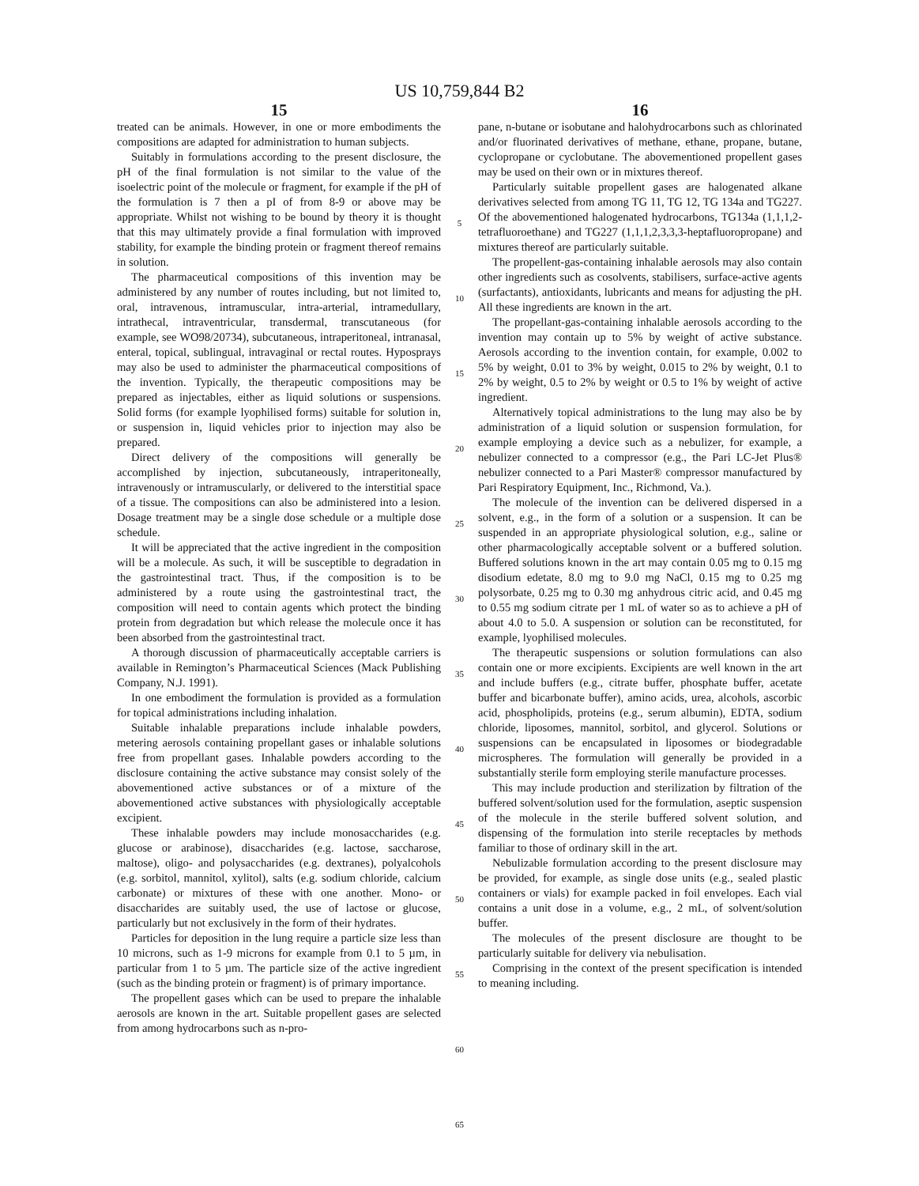US 10,759,844 B2
15
treated can be animals. However, in one or more embodiments the compositions are adapted for administration to human subjects.
Suitably in formulations according to the present disclosure, the pH of the final formulation is not similar to the value of the isoelectric point of the molecule or fragment, for example if the pH of the formulation is 7 then a pI of from 8-9 or above may be appropriate. Whilst not wishing to be bound by theory it is thought that this may ultimately provide a final formulation with improved stability, for example the binding protein or fragment thereof remains in solution.
The pharmaceutical compositions of this invention may be administered by any number of routes including, but not limited to, oral, intravenous, intramuscular, intra-arterial, intramedullary, intrathecal, intraventricular, transdermal, transcutaneous (for example, see WO98/20734), subcutaneous, intraperitoneal, intranasal, enteral, topical, sublingual, intravaginal or rectal routes. Hyposprays may also be used to administer the pharmaceutical compositions of the invention. Typically, the therapeutic compositions may be prepared as injectables, either as liquid solutions or suspensions. Solid forms (for example lyophilised forms) suitable for solution in, or suspension in, liquid vehicles prior to injection may also be prepared.
Direct delivery of the compositions will generally be accomplished by injection, subcutaneously, intraperitoneally, intravenously or intramuscularly, or delivered to the interstitial space of a tissue. The compositions can also be administered into a lesion. Dosage treatment may be a single dose schedule or a multiple dose schedule.
It will be appreciated that the active ingredient in the composition will be a molecule. As such, it will be susceptible to degradation in the gastrointestinal tract. Thus, if the composition is to be administered by a route using the gastrointestinal tract, the composition will need to contain agents which protect the binding protein from degradation but which release the molecule once it has been absorbed from the gastrointestinal tract.
A thorough discussion of pharmaceutically acceptable carriers is available in Remington’s Pharmaceutical Sciences (Mack Publishing Company, N.J. 1991).
In one embodiment the formulation is provided as a formulation for topical administrations including inhalation.
Suitable inhalable preparations include inhalable powders, metering aerosols containing propellant gases or inhalable solutions free from propellant gases. Inhalable powders according to the disclosure containing the active substance may consist solely of the abovementioned active substances or of a mixture of the abovementioned active substances with physiologically acceptable excipient.
These inhalable powders may include monosaccharides (e.g. glucose or arabinose), disaccharides (e.g. lactose, saccharose, maltose), oligo- and polysaccharides (e.g. dextranes), polyalcohols (e.g. sorbitol, mannitol, xylitol), salts (e.g. sodium chloride, calcium carbonate) or mixtures of these with one another. Mono- or disaccharides are suitably used, the use of lactose or glucose, particularly but not exclusively in the form of their hydrates.
Particles for deposition in the lung require a particle size less than 10 microns, such as 1-9 microns for example from 0.1 to 5 µm, in particular from 1 to 5 µm. The particle size of the active ingredient (such as the binding protein or fragment) is of primary importance.
The propellent gases which can be used to prepare the inhalable aerosols are known in the art. Suitable propellent gases are selected from among hydrocarbons such as n-pro-
5
10
15
20
25
30
35
40
45
50
55
60
65
16
pane, n-butane or isobutane and halohydrocarbons such as chlorinated and/or fluorinated derivatives of methane, ethane, propane, butane, cyclopropane or cyclobutane. The abovementioned propellent gases may be used on their own or in mixtures thereof.
Particularly suitable propellent gases are halogenated alkane derivatives selected from among TG 11, TG 12, TG 134a and TG227. Of the abovementioned halogenated hydrocarbons, TG134a (1,1,1,2-tetrafluoroethane) and TG227 (1,1,1,2,3,3,3-heptafluoropropane) and mixtures thereof are particularly suitable.
The propellent-gas-containing inhalable aerosols may also contain other ingredients such as cosolvents, stabilisers, surface-active agents (surfactants), antioxidants, lubricants and means for adjusting the pH. All these ingredients are known in the art.
The propellant-gas-containing inhalable aerosols according to the invention may contain up to 5% by weight of active substance. Aerosols according to the invention contain, for example, 0.002 to 5% by weight, 0.01 to 3% by weight, 0.015 to 2% by weight, 0.1 to 2% by weight, 0.5 to 2% by weight or 0.5 to 1% by weight of active ingredient.
Alternatively topical administrations to the lung may also be by administration of a liquid solution or suspension formulation, for example employing a device such as a nebulizer, for example, a nebulizer connected to a compressor (e.g., the Pari LC-Jet Plus® nebulizer connected to a Pari Master® compressor manufactured by Pari Respiratory Equipment, Inc., Richmond, Va.).
The molecule of the invention can be delivered dispersed in a solvent, e.g., in the form of a solution or a suspension. It can be suspended in an appropriate physiological solution, e.g., saline or other pharmacologically acceptable solvent or a buffered solution. Buffered solutions known in the art may contain 0.05 mg to 0.15 mg disodium edetate, 8.0 mg to 9.0 mg NaCl, 0.15 mg to 0.25 mg polysorbate, 0.25 mg to 0.30 mg anhydrous citric acid, and 0.45 mg to 0.55 mg sodium citrate per 1 mL of water so as to achieve a pH of about 4.0 to 5.0. A suspension or solution can be reconstituted, for example, lyophilised molecules.
The therapeutic suspensions or solution formulations can also contain one or more excipients. Excipients are well known in the art and include buffers (e.g., citrate buffer, phosphate buffer, acetate buffer and bicarbonate buffer), amino acids, urea, alcohols, ascorbic acid, phospholipids, proteins (e.g., serum albumin), EDTA, sodium chloride, liposomes, mannitol, sorbitol, and glycerol. Solutions or suspensions can be encapsulated in liposomes or biodegradable microspheres. The formulation will generally be provided in a substantially sterile form employing sterile manufacture processes.
This may include production and sterilization by filtration of the buffered solvent/solution used for the formulation, aseptic suspension of the molecule in the sterile buffered solvent solution, and dispensing of the formulation into sterile receptacles by methods familiar to those of ordinary skill in the art.
Nebulizable formulation according to the present disclosure may be provided, for example, as single dose units (e.g., sealed plastic containers or vials) for example packed in foil envelopes. Each vial contains a unit dose in a volume, e.g., 2 mL, of solvent/solution buffer.
The molecules of the present disclosure are thought to be particularly suitable for delivery via nebulisation.
Comprising in the context of the present specification is intended to meaning including.